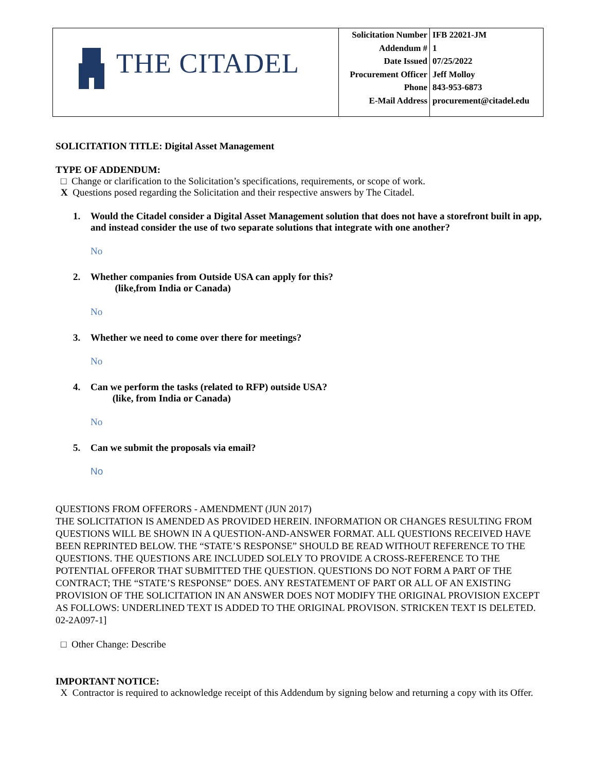| THE CITADEL | Solicitation Number | IFB 22021-JM |
| | Addendum # | 1 |
| | Date Issued | 07/25/2022 |
| | Procurement Officer | Jeff Molloy |
| | Phone | 843-953-6873 |
| | E-Mail Address | procurement@citadel.edu |
SOLICITATION TITLE: Digital Asset Management
TYPE OF ADDENDUM:
□ Change or clarification to the Solicitation’s specifications, requirements, or scope of work.
X Questions posed regarding the Solicitation and their respective answers by The Citadel.
1. Would the Citadel consider a Digital Asset Management solution that does not have a storefront built in app, and instead consider the use of two separate solutions that integrate with one another?
No
2. Whether companies from Outside USA can apply for this?
(like,from India or Canada)
No
3. Whether we need to come over there for meetings?
No
4. Can we perform the tasks (related to RFP) outside USA?
(like, from India or Canada)
No
5. Can we submit the proposals via email?
No
QUESTIONS FROM OFFERORS - AMENDMENT (JUN 2017)
THE SOLICITATION IS AMENDED AS PROVIDED HEREIN. INFORMATION OR CHANGES RESULTING FROM QUESTIONS WILL BE SHOWN IN A QUESTION-AND-ANSWER FORMAT. ALL QUESTIONS RECEIVED HAVE BEEN REPRINTED BELOW. THE “STATE’S RESPONSE” SHOULD BE READ WITHOUT REFERENCE TO THE QUESTIONS. THE QUESTIONS ARE INCLUDED SOLELY TO PROVIDE A CROSS-REFERENCE TO THE POTENTIAL OFFEROR THAT SUBMITTED THE QUESTION. QUESTIONS DO NOT FORM A PART OF THE CONTRACT; THE “STATE’S RESPONSE” DOES. ANY RESTATEMENT OF PART OR ALL OF AN EXISTING PROVISION OF THE SOLICITATION IN AN ANSWER DOES NOT MODIFY THE ORIGINAL PROVISION EXCEPT AS FOLLOWS: UNDERLINED TEXT IS ADDED TO THE ORIGINAL PROVISON. STRICKEN TEXT IS DELETED. 02-2A097-1]
□ Other Change: Describe
IMPORTANT NOTICE:
X Contractor is required to acknowledge receipt of this Addendum by signing below and returning a copy with its Offer.